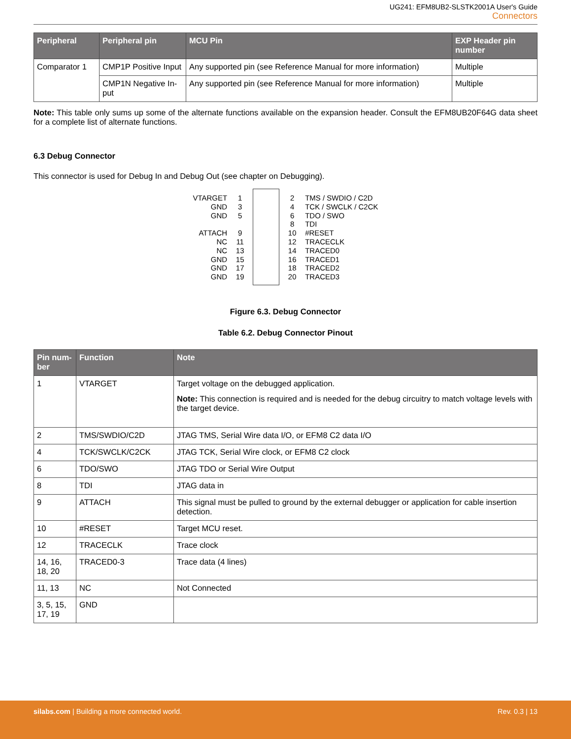UG241: EFM8UB2-SLSTK2001A User's Guide
Connectors
| Peripheral | Peripheral pin | MCU Pin | EXP Header pin number |
| --- | --- | --- | --- |
| Comparator 1 | CMP1P Positive Input | Any supported pin (see Reference Manual for more information) | Multiple |
| | CMP1N Negative In-put | Any supported pin (see Reference Manual for more information) | Multiple |
Note: This table only sums up some of the alternate functions available on the expansion header. Consult the EFM8UB20F64G data sheet for a complete list of alternate functions.
6.3 Debug Connector
This connector is used for Debug In and Debug Out (see chapter on Debugging).
VTARGET
GND
GND
ATTACH
NC
NC
GND
GND
GND
1
3
5
9
11
13
15
17
19
2
4
6
8
10
12
14
16
18
20
TMS / SWDIO / C2D
TCK / SWCLK / C2CK
TDO / SWO
TDI
#RESET
TRACECLK
TRACED0
TRACED1
TRACED2
TRACED3
Figure 6.3. Debug Connector
Table 6.2. Debug Connector Pinout
| Pin num-ber | Function | Note |
| --- | --- | --- |
| 1 | VTARGET | Target voltage on the debugged application. Note: This connection is required and is needed for the debug circuitry to match voltage levels with the target device. |
| 2 | TMS/SWDIO/C2D | JTAG TMS, Serial Wire data I/O, or EFM8 C2 data I/O |
| 4 | TCK/SWCLK/C2CK | JTAG TCK, Serial Wire clock, or EFM8 C2 clock |
| 6 | TDO/SWO | JTAG TDO or Serial Wire Output |
| 8 | TDI | JTAG data in |
| 9 | ATTACH | This signal must be pulled to ground by the external debugger or application for cable insertion detection. |
| 10 | #RESET | Target MCU reset. |
| 12 | TRACECLK | Trace clock |
| 14, 16, 18, 20 | TRACED0-3 | Trace data (4 lines) |
| 11, 13 | NC | Not Connected |
| 3, 5, 15, 17, 19 | GND | |
silabs.com | Building a more connected world.
Rev. 0.3 | 13